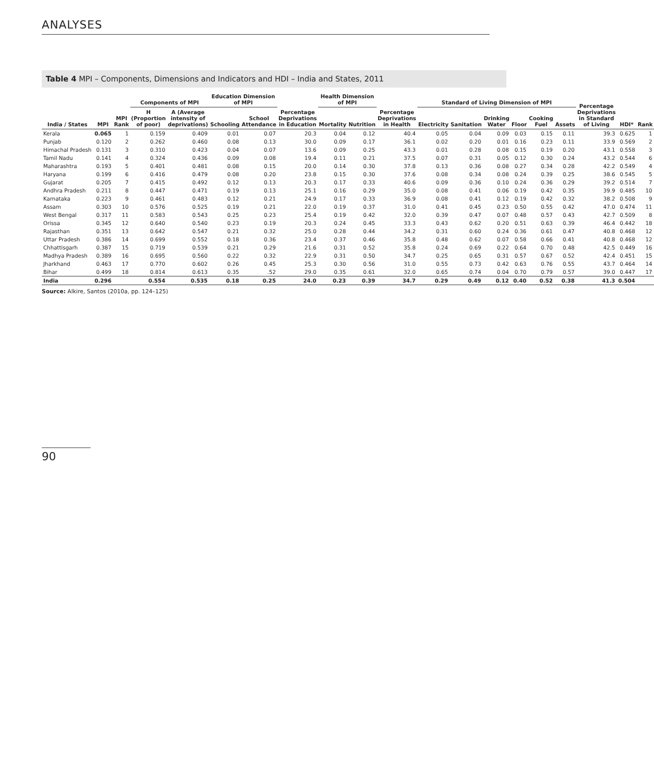ANALYSES
Table 4 MPI – Components, Dimensions and Indicators and HDI – India and States, 2011
| India / States | MPI | MPI Rank | Components of MPI | | Education Dimension of MPI | | Percentage Deprivations in Education | Health Dimension of MPI | | Percentage Deprivations in Health | Standard of Living Dimension of MPI | | | | | | Percentage Deprivations in Standard of Living | HDI* | Rank |
| --- | --- | --- | --- | --- | --- | --- | --- | --- | --- | --- | --- | --- | --- | --- | --- | --- | --- | --- | --- |
| | | | H (Proportion of poor) | A (Average intensity of deprivations) | Schooling | School Attendance | | Mortality | Nutrition | | Electricity | Sanitation | Drinking Water | Floor | Cooking Fuel | Assets | | | |
| Kerala | 0.065 | 1 | 0.159 | 0.409 | 0.01 | 0.07 | 20.3 | 0.04 | 0.12 | 40.4 | 0.05 | 0.04 | 0.09 | 0.03 | 0.15 | 0.11 | 39.3 | 0.625 | 1 |
| Punjab | 0.120 | 2 | 0.262 | 0.460 | 0.08 | 0.13 | 30.0 | 0.09 | 0.17 | 36.1 | 0.02 | 0.20 | 0.01 | 0.16 | 0.23 | 0.11 | 33.9 | 0.569 | 2 |
| Himachal Pradesh | 0.131 | 3 | 0.310 | 0.423 | 0.04 | 0.07 | 13.6 | 0.09 | 0.25 | 43.3 | 0.01 | 0.28 | 0.08 | 0.15 | 0.19 | 0.20 | 43.1 | 0.558 | 3 |
| Tamil Nadu | 0.141 | 4 | 0.324 | 0.436 | 0.09 | 0.08 | 19.4 | 0.11 | 0.21 | 37.5 | 0.07 | 0.31 | 0.05 | 0.12 | 0.30 | 0.24 | 43.2 | 0.544 | 6 |
| Maharashtra | 0.193 | 5 | 0.401 | 0.481 | 0.08 | 0.15 | 20.0 | 0.14 | 0.30 | 37.8 | 0.13 | 0.36 | 0.08 | 0.27 | 0.34 | 0.28 | 42.2 | 0.549 | 4 |
| Haryana | 0.199 | 6 | 0.416 | 0.479 | 0.08 | 0.20 | 23.8 | 0.15 | 0.30 | 37.6 | 0.08 | 0.34 | 0.08 | 0.24 | 0.39 | 0.25 | 38.6 | 0.545 | 5 |
| Gujarat | 0.205 | 7 | 0.415 | 0.492 | 0.12 | 0.13 | 20.3 | 0.17 | 0.33 | 40.6 | 0.09 | 0.36 | 0.10 | 0.24 | 0.36 | 0.29 | 39.2 | 0.514 | 7 |
| Andhra Pradesh | 0.211 | 8 | 0.447 | 0.471 | 0.19 | 0.13 | 25.1 | 0.16 | 0.29 | 35.0 | 0.08 | 0.41 | 0.06 | 0.19 | 0.42 | 0.35 | 39.9 | 0.485 | 10 |
| Karnataka | 0.223 | 9 | 0.461 | 0.483 | 0.12 | 0.21 | 24.9 | 0.17 | 0.33 | 36.9 | 0.08 | 0.41 | 0.12 | 0.19 | 0.42 | 0.32 | 38.2 | 0.508 | 9 |
| Assam | 0.303 | 10 | 0.576 | 0.525 | 0.19 | 0.21 | 22.0 | 0.19 | 0.37 | 31.0 | 0.41 | 0.45 | 0.23 | 0.50 | 0.55 | 0.42 | 47.0 | 0.474 | 11 |
| West Bengal | 0.317 | 11 | 0.583 | 0.543 | 0.25 | 0.23 | 25.4 | 0.19 | 0.42 | 32.0 | 0.39 | 0.47 | 0.07 | 0.48 | 0.57 | 0.43 | 42.7 | 0.509 | 8 |
| Orissa | 0.345 | 12 | 0.640 | 0.540 | 0.23 | 0.19 | 20.3 | 0.24 | 0.45 | 33.3 | 0.43 | 0.62 | 0.20 | 0.51 | 0.63 | 0.39 | 46.4 | 0.442 | 18 |
| Rajasthan | 0.351 | 13 | 0.642 | 0.547 | 0.21 | 0.32 | 25.0 | 0.28 | 0.44 | 34.2 | 0.31 | 0.60 | 0.24 | 0.36 | 0.61 | 0.47 | 40.8 | 0.468 | 12 |
| Uttar Pradesh | 0.386 | 14 | 0.699 | 0.552 | 0.18 | 0.36 | 23.4 | 0.37 | 0.46 | 35.8 | 0.48 | 0.62 | 0.07 | 0.58 | 0.66 | 0.41 | 40.8 | 0.468 | 12 |
| Chhattisgarh | 0.387 | 15 | 0.719 | 0.539 | 0.21 | 0.29 | 21.6 | 0.31 | 0.52 | 35.8 | 0.24 | 0.69 | 0.22 | 0.64 | 0.70 | 0.48 | 42.5 | 0.449 | 16 |
| Madhya Pradesh | 0.389 | 16 | 0.695 | 0.560 | 0.22 | 0.32 | 22.9 | 0.31 | 0.50 | 34.7 | 0.25 | 0.65 | 0.31 | 0.57 | 0.67 | 0.52 | 42.4 | 0.451 | 15 |
| Jharkhand | 0.463 | 17 | 0.770 | 0.602 | 0.26 | 0.45 | 25.3 | 0.30 | 0.56 | 31.0 | 0.55 | 0.73 | 0.42 | 0.63 | 0.76 | 0.55 | 43.7 | 0.464 | 14 |
| Bihar | 0.499 | 18 | 0.814 | 0.613 | 0.35 | .52 | 29.0 | 0.35 | 0.61 | 32.0 | 0.65 | 0.74 | 0.04 | 0.70 | 0.79 | 0.57 | 39.0 | 0.447 | 17 |
| India | 0.296 | | 0.554 | 0.535 | 0.18 | 0.25 | 24.0 | 0.23 | 0.39 | 34.7 | 0.29 | 0.49 | 0.12 | 0.40 | 0.52 | 0.38 | 41.3 | 0.504 | |
Source: Alkire, Santos (2010a, pp. 124–125)
90